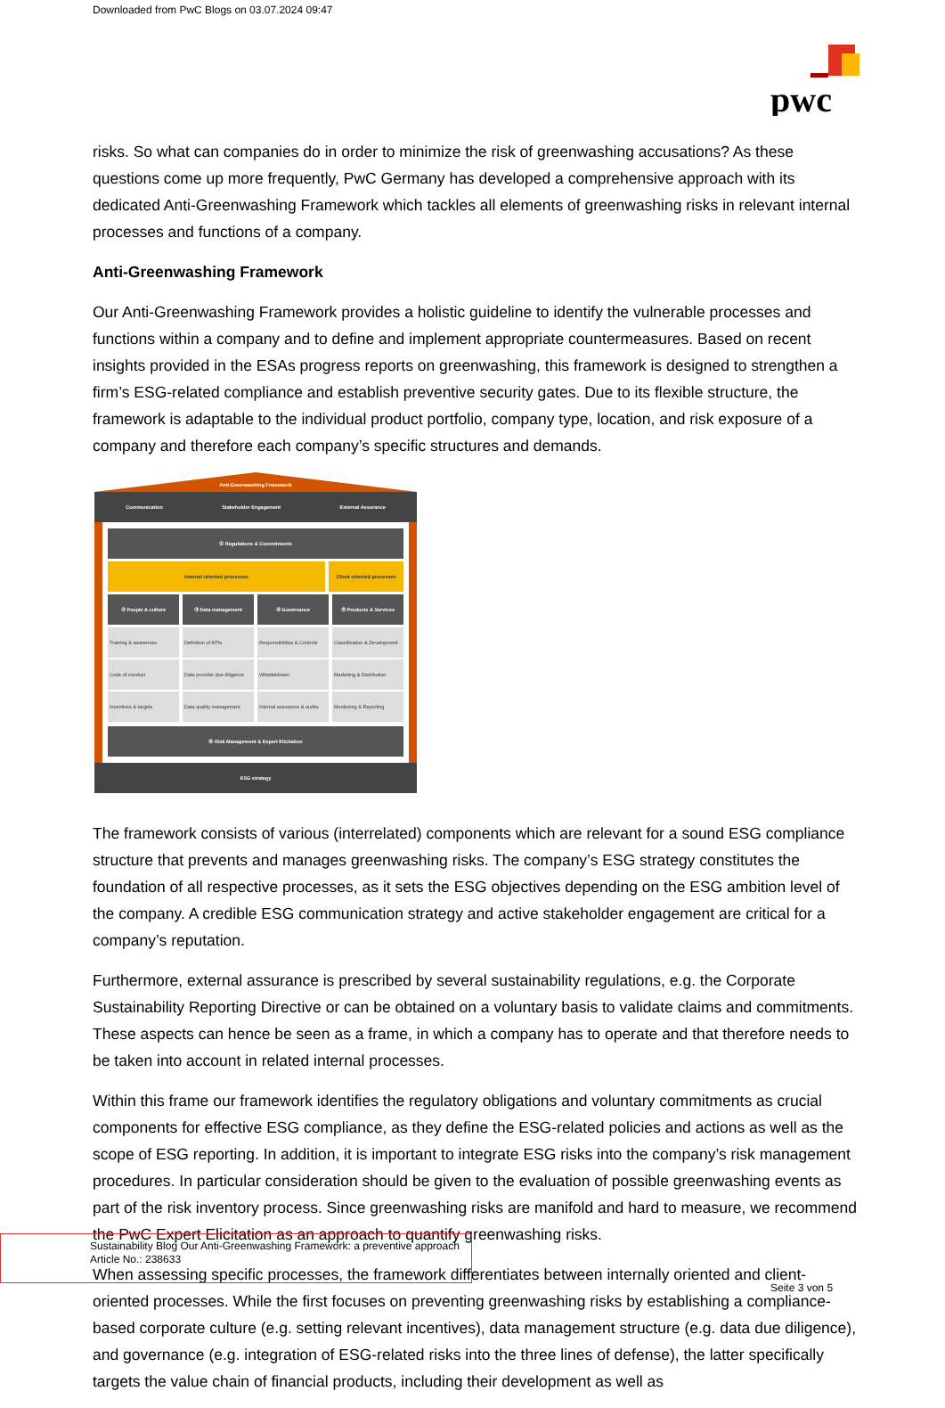Downloaded from PwC Blogs on 03.07.2024 09:47
pwc
risks. So what can companies do in order to minimize the risk of greenwashing accusations? As these questions come up more frequently, PwC Germany has developed a comprehensive approach with its dedicated Anti-Greenwashing Framework which tackles all elements of greenwashing risks in relevant internal processes and functions of a company.
Anti-Greenwashing Framework
Our Anti-Greenwashing Framework provides a holistic guideline to identify the vulnerable processes and functions within a company and to define and implement appropriate countermeasures. Based on recent insights provided in the ESAs progress reports on greenwashing, this framework is designed to strengthen a firm’s ESG-related compliance and establish preventive security gates. Due to its flexible structure, the framework is adaptable to the individual product portfolio, company type, location, and risk exposure of a company and therefore each company’s specific structures and demands.
Anti-Greenwashing Framework
Communication Stakeholder Engagement External Assurance
① Regulations & Commitments
Internal oriented processes Client oriented processes
② People & culture
Training & awareness
Code of conduct
Incentives & targets
③ Data management
Definition of KPIs
Data provider due diligence
Data quality management
④ Governance
Responsibilities & Controls
Whistleblower
Internal assurance & audits
⑤ Products & Services
Classification & Development
Marketing & Distribution
Monitoring & Reporting
⑥ Risk Management & Expert Elicitation
ESG strategy
The framework consists of various (interrelated) components which are relevant for a sound ESG compliance structure that prevents and manages greenwashing risks. The company’s ESG strategy constitutes the foundation of all respective processes, as it sets the ESG objectives depending on the ESG ambition level of the company. A credible ESG communication strategy and active stakeholder engagement are critical for a company’s reputation.
Furthermore, external assurance is prescribed by several sustainability regulations, e.g. the Corporate Sustainability Reporting Directive or can be obtained on a voluntary basis to validate claims and commitments. These aspects can hence be seen as a frame, in which a company has to operate and that therefore needs to be taken into account in related internal processes.
Within this frame our framework identifies the regulatory obligations and voluntary commitments as crucial components for effective ESG compliance, as they define the ESG-related policies and actions as well as the scope of ESG reporting. In addition, it is important to integrate ESG risks into the company’s risk management procedures. In particular consideration should be given to the evaluation of possible greenwashing events as part of the risk inventory process. Since greenwashing risks are manifold and hard to measure, we recommend the PwC Expert Elicitation as an approach to quantify greenwashing risks.
When assessing specific processes, the framework differentiates between internally oriented and client-oriented processes. While the first focuses on preventing greenwashing risks by establishing a compliance-based corporate culture (e.g. setting relevant incentives), data management structure (e.g. data due diligence), and governance (e.g. integration of ESG-related risks into the three lines of defense), the latter specifically targets the value chain of financial products, including their development as well as
Sustainability Blog Our Anti-Greenwashing Framework: a preventive approach
Article No.: 238633
Seite 3 von 5